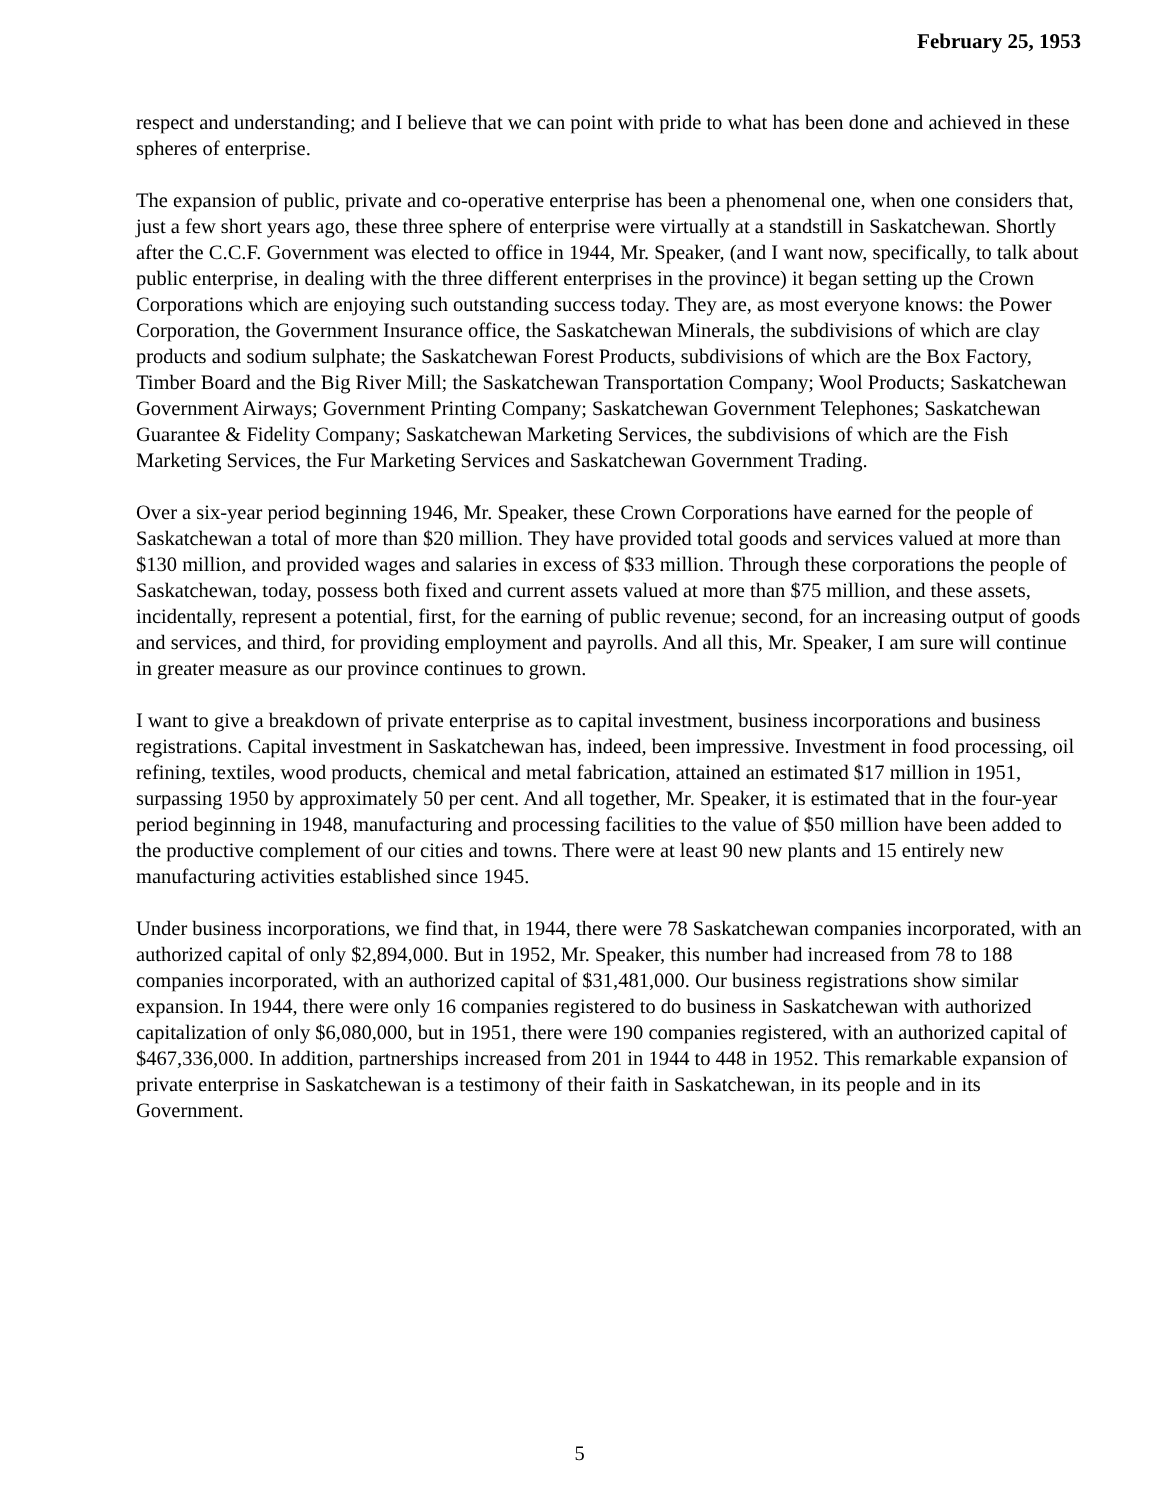February 25, 1953
respect and understanding; and I believe that we can point with pride to what has been done and achieved in these spheres of enterprise.
The expansion of public, private and co-operative enterprise has been a phenomenal one, when one considers that, just a few short years ago, these three sphere of enterprise were virtually at a standstill in Saskatchewan. Shortly after the C.C.F. Government was elected to office in 1944, Mr. Speaker, (and I want now, specifically, to talk about public enterprise, in dealing with the three different enterprises in the province) it began setting up the Crown Corporations which are enjoying such outstanding success today. They are, as most everyone knows: the Power Corporation, the Government Insurance office, the Saskatchewan Minerals, the subdivisions of which are clay products and sodium sulphate; the Saskatchewan Forest Products, subdivisions of which are the Box Factory, Timber Board and the Big River Mill; the Saskatchewan Transportation Company; Wool Products; Saskatchewan Government Airways; Government Printing Company; Saskatchewan Government Telephones; Saskatchewan Guarantee & Fidelity Company; Saskatchewan Marketing Services, the subdivisions of which are the Fish Marketing Services, the Fur Marketing Services and Saskatchewan Government Trading.
Over a six-year period beginning 1946, Mr. Speaker, these Crown Corporations have earned for the people of Saskatchewan a total of more than $20 million. They have provided total goods and services valued at more than $130 million, and provided wages and salaries in excess of $33 million. Through these corporations the people of Saskatchewan, today, possess both fixed and current assets valued at more than $75 million, and these assets, incidentally, represent a potential, first, for the earning of public revenue; second, for an increasing output of goods and services, and third, for providing employment and payrolls. And all this, Mr. Speaker, I am sure will continue in greater measure as our province continues to grown.
I want to give a breakdown of private enterprise as to capital investment, business incorporations and business registrations. Capital investment in Saskatchewan has, indeed, been impressive. Investment in food processing, oil refining, textiles, wood products, chemical and metal fabrication, attained an estimated $17 million in 1951, surpassing 1950 by approximately 50 per cent. And all together, Mr. Speaker, it is estimated that in the four-year period beginning in 1948, manufacturing and processing facilities to the value of $50 million have been added to the productive complement of our cities and towns. There were at least 90 new plants and 15 entirely new manufacturing activities established since 1945.
Under business incorporations, we find that, in 1944, there were 78 Saskatchewan companies incorporated, with an authorized capital of only $2,894,000. But in 1952, Mr. Speaker, this number had increased from 78 to 188 companies incorporated, with an authorized capital of $31,481,000. Our business registrations show similar expansion. In 1944, there were only 16 companies registered to do business in Saskatchewan with authorized capitalization of only $6,080,000, but in 1951, there were 190 companies registered, with an authorized capital of $467,336,000. In addition, partnerships increased from 201 in 1944 to 448 in 1952. This remarkable expansion of private enterprise in Saskatchewan is a testimony of their faith in Saskatchewan, in its people and in its Government.
5